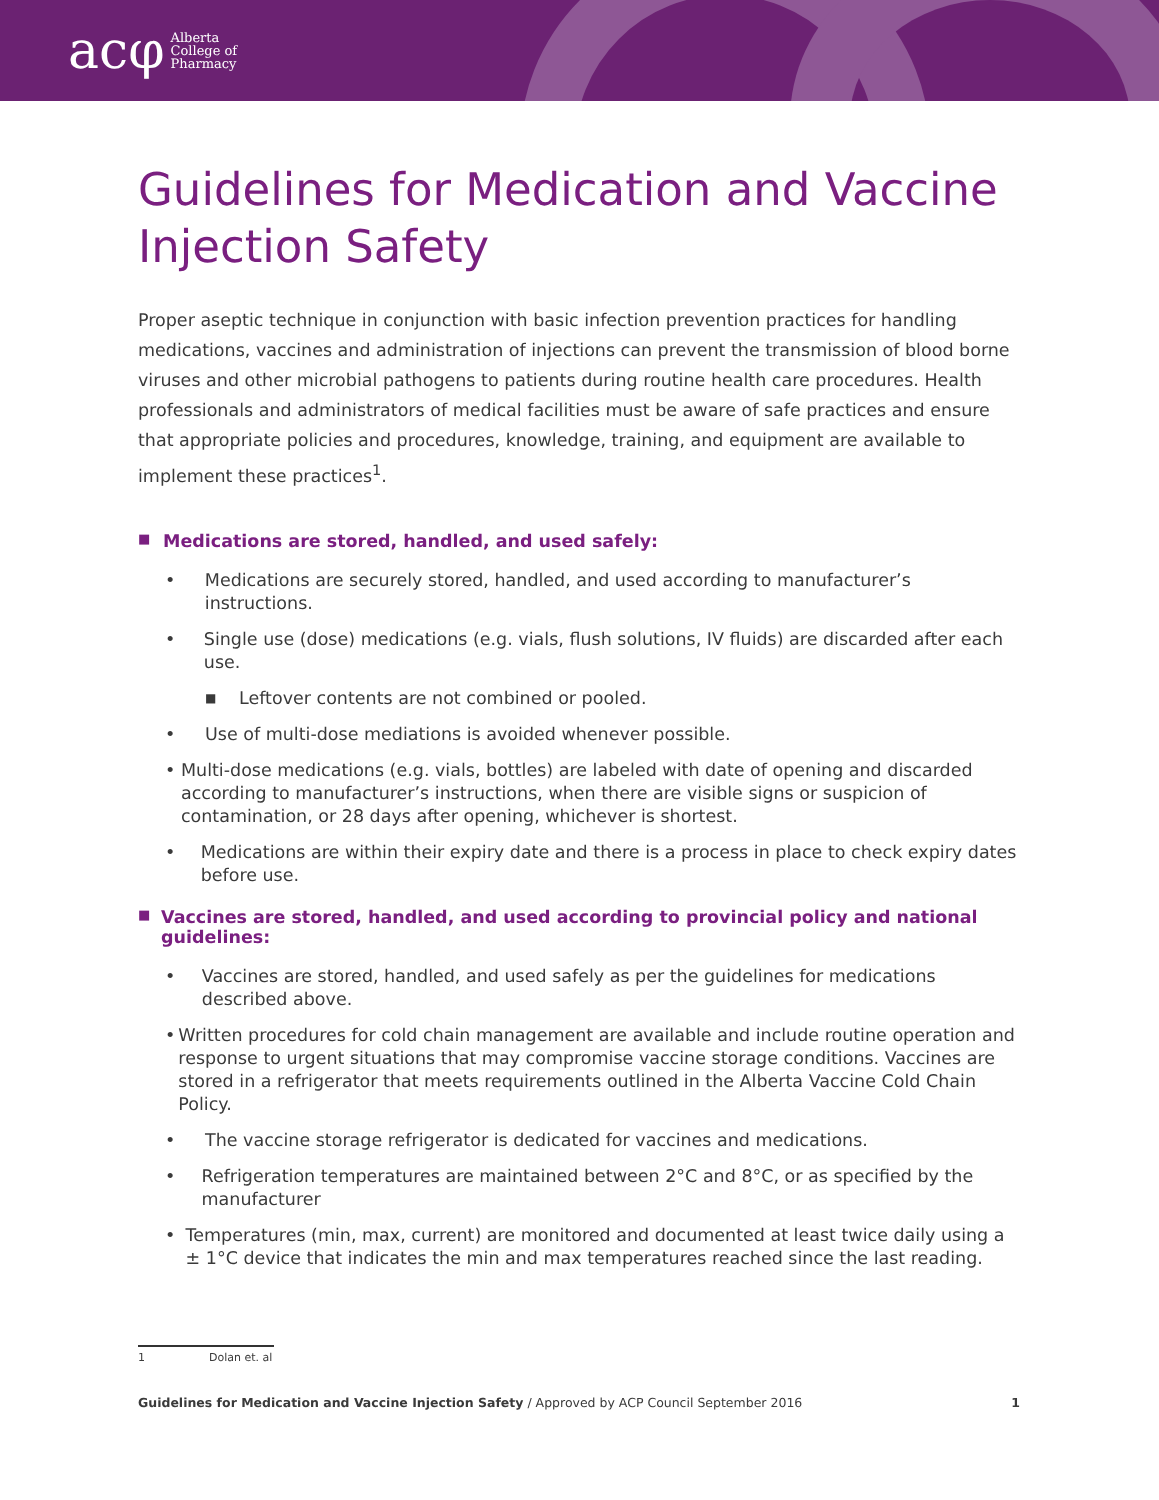acφ Alberta
College of
Pharmacy
Guidelines for Medication and Vaccine Injection Safety
Proper aseptic technique in conjunction with basic infection prevention practices for handling medications, vaccines and administration of injections can prevent the transmission of blood borne viruses and other microbial pathogens to patients during routine health care procedures. Health professionals and administrators of medical facilities must be aware of safe practices and ensure that appropriate policies and procedures, knowledge, training, and equipment are available to implement these practices<sup>1</sup>.
■ Medications are stored, handled, and used safely:
• Medications are securely stored, handled, and used according to manufacturer’s instructions.
• Single use (dose) medications (e.g. vials, flush solutions, IV fluids) are discarded after each use.
■ Leftover contents are not combined or pooled.
• Use of multi-dose mediations is avoided whenever possible.
• Multi-dose medications (e.g. vials, bottles) are labeled with date of opening and discarded according to manufacturer’s instructions, when there are visible signs or suspicion of contamination, or 28 days after opening, whichever is shortest.
• Medications are within their expiry date and there is a process in place to check expiry dates before use.
■ Vaccines are stored, handled, and used according to provincial policy and national guidelines:
• Vaccines are stored, handled, and used safely as per the guidelines for medications described above.
• Written procedures for cold chain management are available and include routine operation and response to urgent situations that may compromise vaccine storage conditions. Vaccines are stored in a refrigerator that meets requirements outlined in the Alberta Vaccine Cold Chain Policy.
• The vaccine storage refrigerator is dedicated for vaccines and medications.
• Refrigeration temperatures are maintained between 2°C and 8°C, or as specified by the manufacturer
• Temperatures (min, max, current) are monitored and documented at least twice daily using a ± 1°C device that indicates the min and max temperatures reached since the last reading.
1 Dolan et. al
Guidelines for Medication and Vaccine Injection Safety / Approved by ACP Council September 2016 1